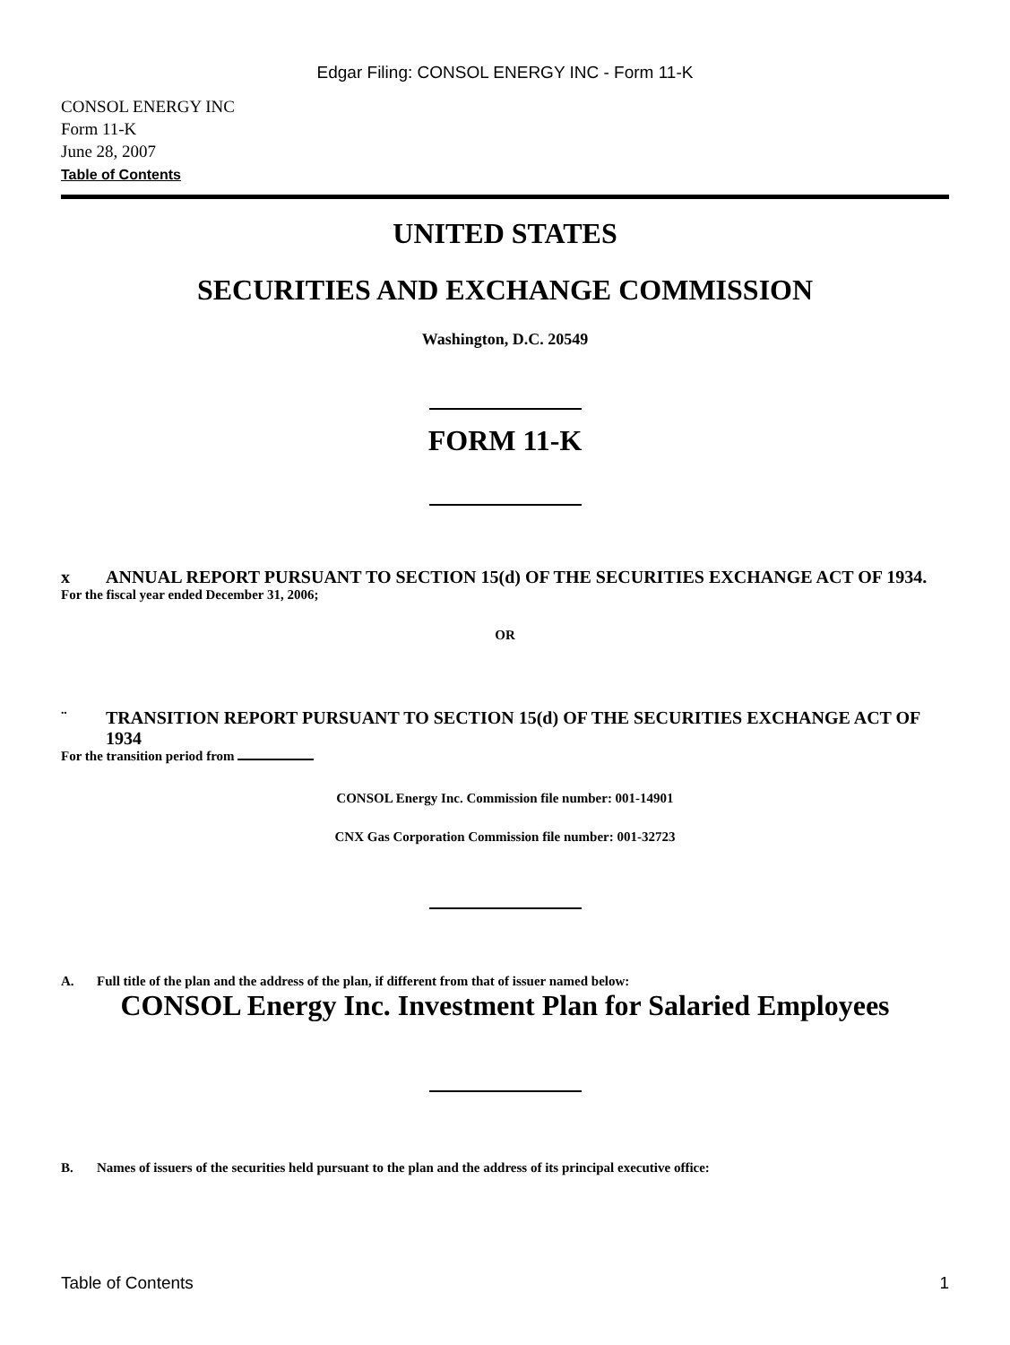Edgar Filing: CONSOL ENERGY INC - Form 11-K
CONSOL ENERGY INC
Form 11-K
June 28, 2007
Table of Contents
UNITED STATES
SECURITIES AND EXCHANGE COMMISSION
Washington, D.C. 20549
FORM 11-K
x ANNUAL REPORT PURSUANT TO SECTION 15(d) OF THE SECURITIES EXCHANGE ACT OF 1934.
For the fiscal year ended December 31, 2006;
OR
¨ TRANSITION REPORT PURSUANT TO SECTION 15(d) OF THE SECURITIES EXCHANGE ACT OF 1934
For the transition period from
CONSOL Energy Inc. Commission file number: 001-14901
CNX Gas Corporation Commission file number: 001-32723
A. Full title of the plan and the address of the plan, if different from that of issuer named below:
CONSOL Energy Inc. Investment Plan for Salaried Employees
B. Names of issuers of the securities held pursuant to the plan and the address of its principal executive office:
Table of Contents 1